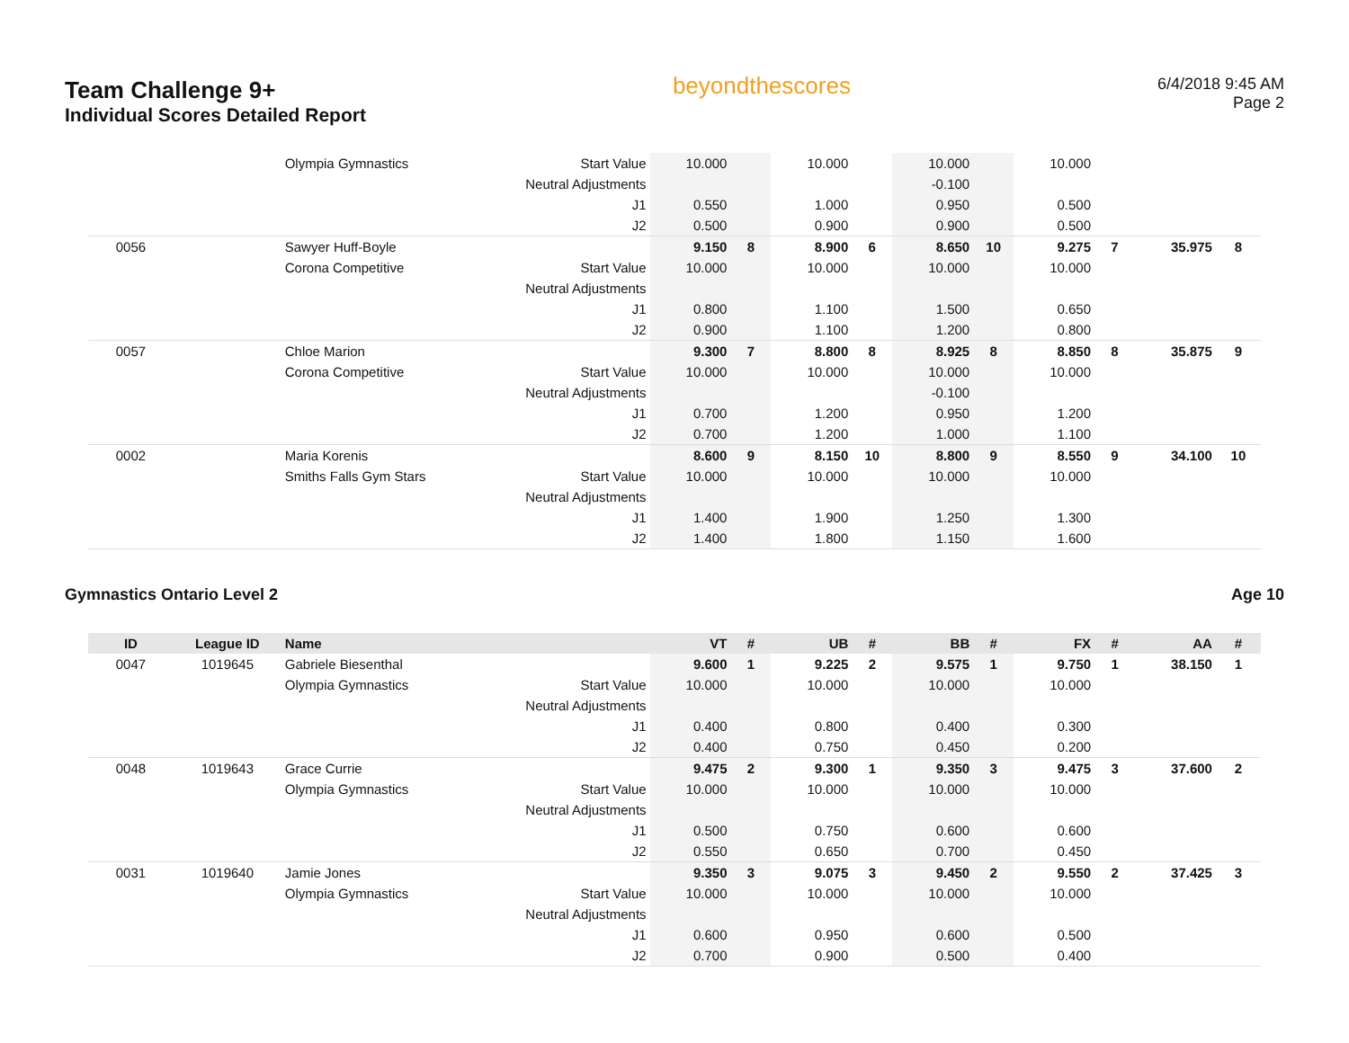Team Challenge 9+
Individual Scores Detailed Report
beyondthescores
6/4/2018 9:45 AM
Page 2
| | | Olympia Gymnastics | Start Value | 10.000 | | 10.000 | | 10.000 | | 10.000 | | | |
| | | | Neutral Adjustments | | | | | -0.100 | | | | | |
| | | | J1 | 0.550 | | 1.000 | | 0.950 | | 0.500 | | | |
| | | | J2 | 0.500 | | 0.900 | | 0.900 | | 0.500 | | | |
| 0056 | | Sawyer Huff-Boyle | | 9.150 | 8 | 8.900 | 6 | 8.650 | 10 | 9.275 | 7 | 35.975 | 8 |
| | | Corona Competitive | Start Value | 10.000 | | 10.000 | | 10.000 | | 10.000 | | | |
| | | | Neutral Adjustments | | | | | | | | | | |
| | | | J1 | 0.800 | | 1.100 | | 1.500 | | 0.650 | | | |
| | | | J2 | 0.900 | | 1.100 | | 1.200 | | 0.800 | | | |
| 0057 | | Chloe Marion | | 9.300 | 7 | 8.800 | 8 | 8.925 | 8 | 8.850 | 8 | 35.875 | 9 |
| | | Corona Competitive | Start Value | 10.000 | | 10.000 | | 10.000 | | 10.000 | | | |
| | | | Neutral Adjustments | | | | | -0.100 | | | | | |
| | | | J1 | 0.700 | | 1.200 | | 0.950 | | 1.200 | | | |
| | | | J2 | 0.700 | | 1.200 | | 1.000 | | 1.100 | | | |
| 0002 | | Maria Korenis | | 8.600 | 9 | 8.150 | 10 | 8.800 | 9 | 8.550 | 9 | 34.100 | 10 |
| | | Smiths Falls Gym Stars | Start Value | 10.000 | | 10.000 | | 10.000 | | 10.000 | | | |
| | | | Neutral Adjustments | | | | | | | | | | |
| | | | J1 | 1.400 | | 1.900 | | 1.250 | | 1.300 | | | |
| | | | J2 | 1.400 | | 1.800 | | 1.150 | | 1.600 | | | |
Gymnastics Ontario Level 2 Age 10
| ID | League ID | Name | | VT | # | UB | # | BB | # | FX | # | AA | # |
| --- | --- | --- | --- | --- | --- | --- | --- | --- | --- | --- | --- | --- | --- |
| 0047 | 1019645 | Gabriele Biesenthal | | 9.600 | 1 | 9.225 | 2 | 9.575 | 1 | 9.750 | 1 | 38.150 | 1 |
| | | Olympia Gymnastics | Start Value | 10.000 | | 10.000 | | 10.000 | | 10.000 | | | |
| | | | Neutral Adjustments | | | | | | | | | | |
| | | | J1 | 0.400 | | 0.800 | | 0.400 | | 0.300 | | | |
| | | | J2 | 0.400 | | 0.750 | | 0.450 | | 0.200 | | | |
| 0048 | 1019643 | Grace Currie | | 9.475 | 2 | 9.300 | 1 | 9.350 | 3 | 9.475 | 3 | 37.600 | 2 |
| | | Olympia Gymnastics | Start Value | 10.000 | | 10.000 | | 10.000 | | 10.000 | | | |
| | | | Neutral Adjustments | | | | | | | | | | |
| | | | J1 | 0.500 | | 0.750 | | 0.600 | | 0.600 | | | |
| | | | J2 | 0.550 | | 0.650 | | 0.700 | | 0.450 | | | |
| 0031 | 1019640 | Jamie Jones | | 9.350 | 3 | 9.075 | 3 | 9.450 | 2 | 9.550 | 2 | 37.425 | 3 |
| | | Olympia Gymnastics | Start Value | 10.000 | | 10.000 | | 10.000 | | 10.000 | | | |
| | | | Neutral Adjustments | | | | | | | | | | |
| | | | J1 | 0.600 | | 0.950 | | 0.600 | | 0.500 | | | |
| | | | J2 | 0.700 | | 0.900 | | 0.500 | | 0.400 | | | |